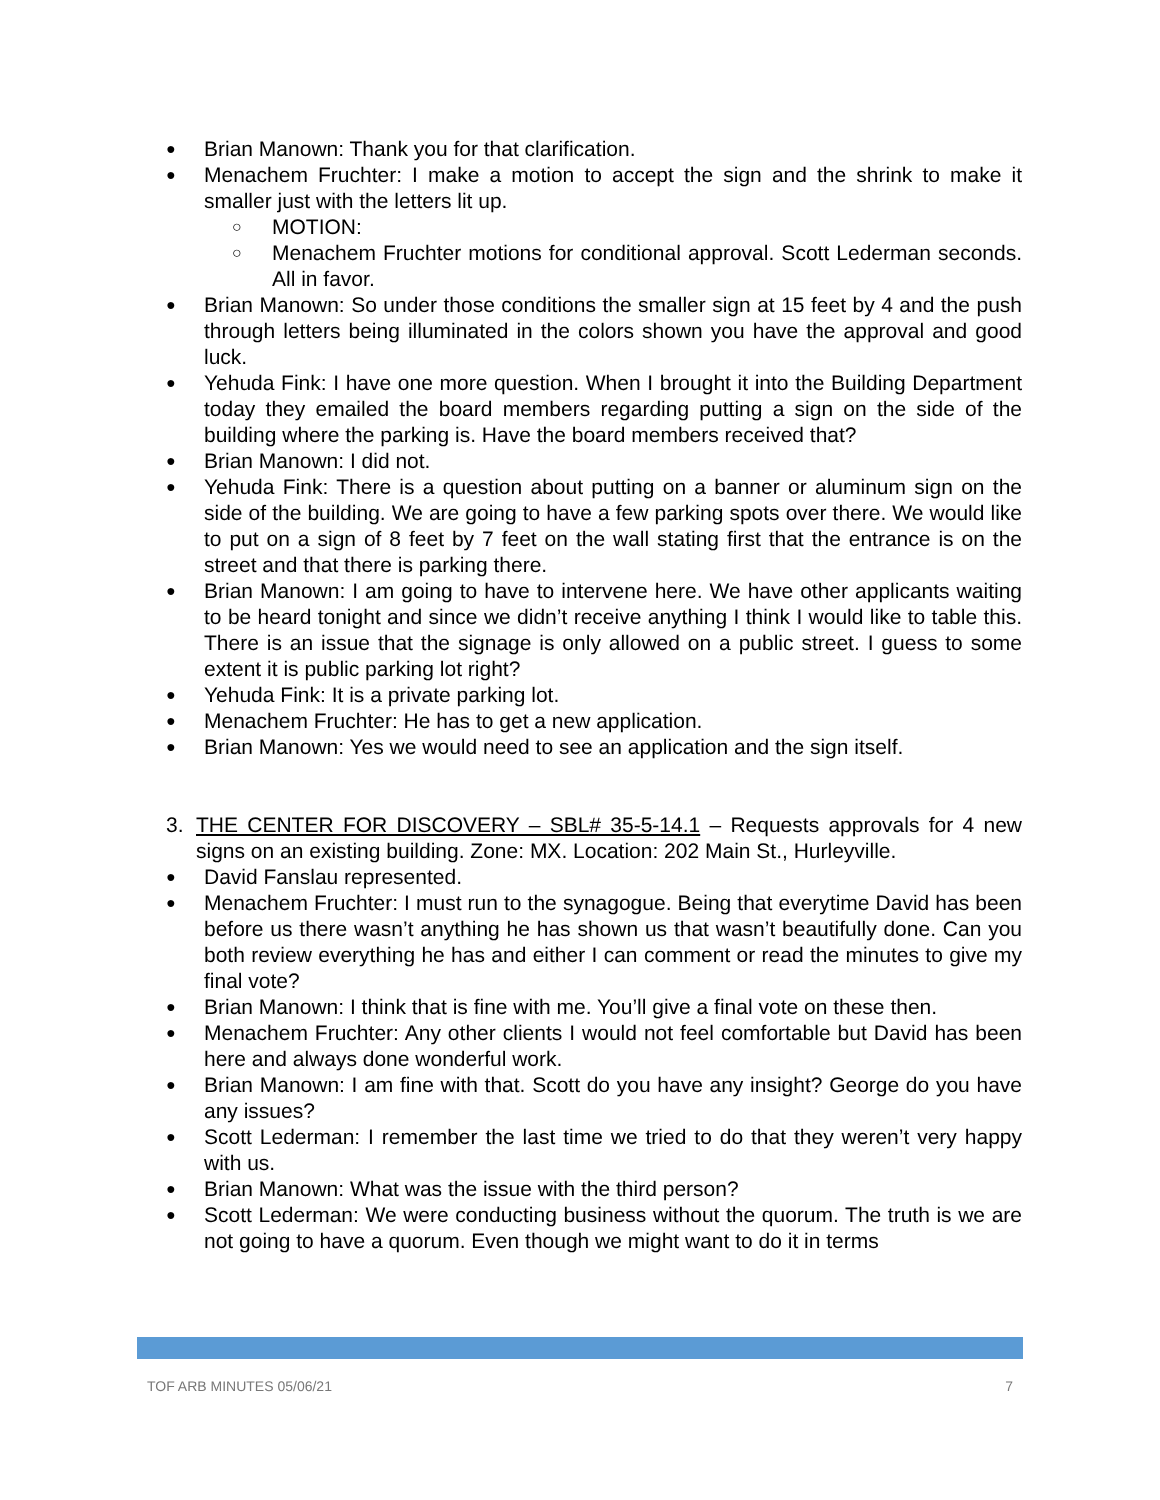● Brian Manown: Thank you for that clarification.
● Menachem Fruchter: I make a motion to accept the sign and the shrink to make it smaller just with the letters lit up.
○ MOTION:
○ Menachem Fruchter motions for conditional approval. Scott Lederman seconds. All in favor.
● Brian Manown: So under those conditions the smaller sign at 15 feet by 4 and the push through letters being illuminated in the colors shown you have the approval and good luck.
● Yehuda Fink: I have one more question. When I brought it into the Building Department today they emailed the board members regarding putting a sign on the side of the building where the parking is. Have the board members received that?
● Brian Manown: I did not.
● Yehuda Fink: There is a question about putting on a banner or aluminum sign on the side of the building. We are going to have a few parking spots over there. We would like to put on a sign of 8 feet by 7 feet on the wall stating first that the entrance is on the street and that there is parking there.
● Brian Manown: I am going to have to intervene here. We have other applicants waiting to be heard tonight and since we didn’t receive anything I think I would like to table this. There is an issue that the signage is only allowed on a public street. I guess to some extent it is public parking lot right?
● Yehuda Fink: It is a private parking lot.
● Menachem Fruchter: He has to get a new application.
● Brian Manown: Yes we would need to see an application and the sign itself.
3. THE CENTER FOR DISCOVERY – SBL# 35-5-14.1 – Requests approvals for 4 new signs on an existing building. Zone: MX. Location: 202 Main St., Hurleyville.
● David Fanslau represented.
● Menachem Fruchter: I must run to the synagogue. Being that everytime David has been before us there wasn’t anything he has shown us that wasn’t beautifully done. Can you both review everything he has and either I can comment or read the minutes to give my final vote?
● Brian Manown: I think that is fine with me. You’ll give a final vote on these then.
● Menachem Fruchter: Any other clients I would not feel comfortable but David has been here and always done wonderful work.
● Brian Manown: I am fine with that. Scott do you have any insight? George do you have any issues?
● Scott Lederman: I remember the last time we tried to do that they weren’t very happy with us.
● Brian Manown: What was the issue with the third person?
● Scott Lederman: We were conducting business without the quorum. The truth is we are not going to have a quorum. Even though we might want to do it in terms
TOF ARB MINUTES 05/06/21 7